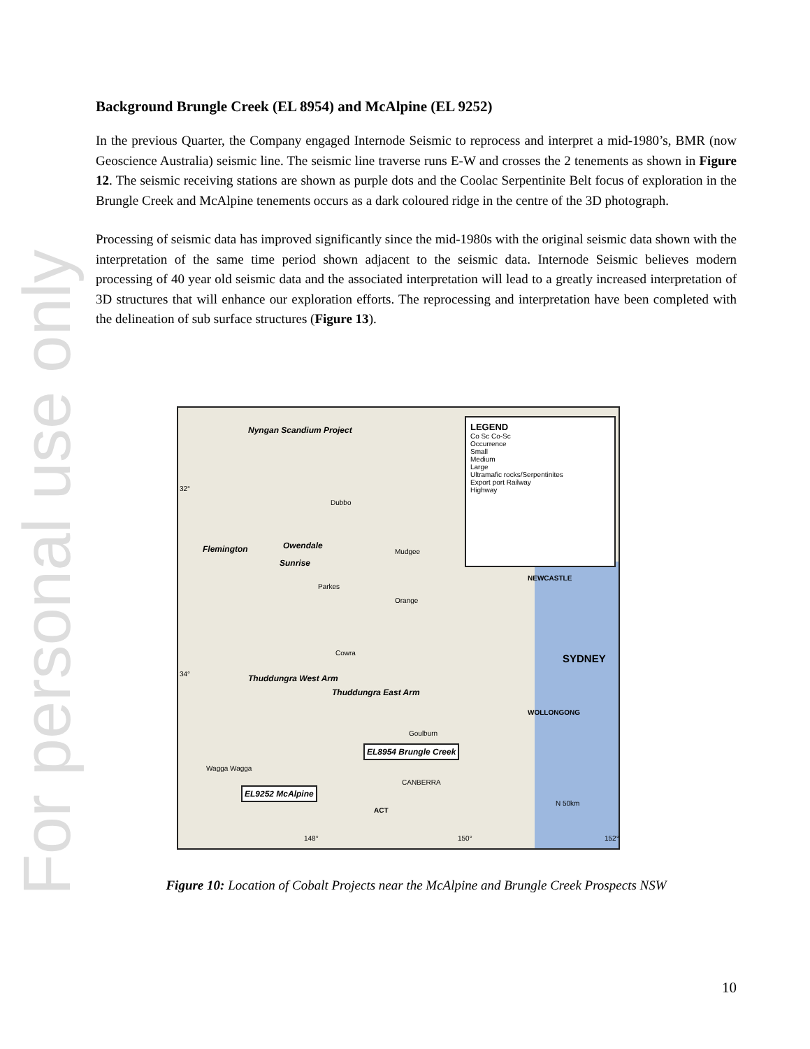For personal use only
Background Brungle Creek (EL 8954) and McAlpine (EL 9252)
In the previous Quarter, the Company engaged Internode Seismic to reprocess and interpret a mid-1980’s, BMR (now Geoscience Australia) seismic line. The seismic line traverse runs E-W and crosses the 2 tenements as shown in Figure 12. The seismic receiving stations are shown as purple dots and the Coolac Serpentinite Belt focus of exploration in the Brungle Creek and McAlpine tenements occurs as a dark coloured ridge in the centre of the 3D photograph.
Processing of seismic data has improved significantly since the mid-1980s with the original seismic data shown with the interpretation of the same time period shown adjacent to the seismic data. Internode Seismic believes modern processing of 40 year old seismic data and the associated interpretation will lead to a greatly increased interpretation of 3D structures that will enhance our exploration efforts. The reprocessing and interpretation have been completed with the delineation of sub surface structures (Figure 13).
LEGEND
Co Sc Co-Sc
Occurrence
Small
Medium
Large
Ultramafic rocks/Serpentinites
Export port Railway
Highway
Nyngan Scandium Project
32°
Dubbo
Mudgee Flemington Owendale
Sunrise
Parkes
Orange
NEWCASTLE
Cowra SYDNEY
34° Thuddungra West Arm
Thuddungra East Arm
WOLLONGONG
Goulburn
EL8954 Brungle Creek
Wagga Wagga
CANBERRA
EL9252 McAlpine
ACT
N 50km
148° 150° 152°
Figure 10: Location of Cobalt Projects near the McAlpine and Brungle Creek Prospects NSW
10